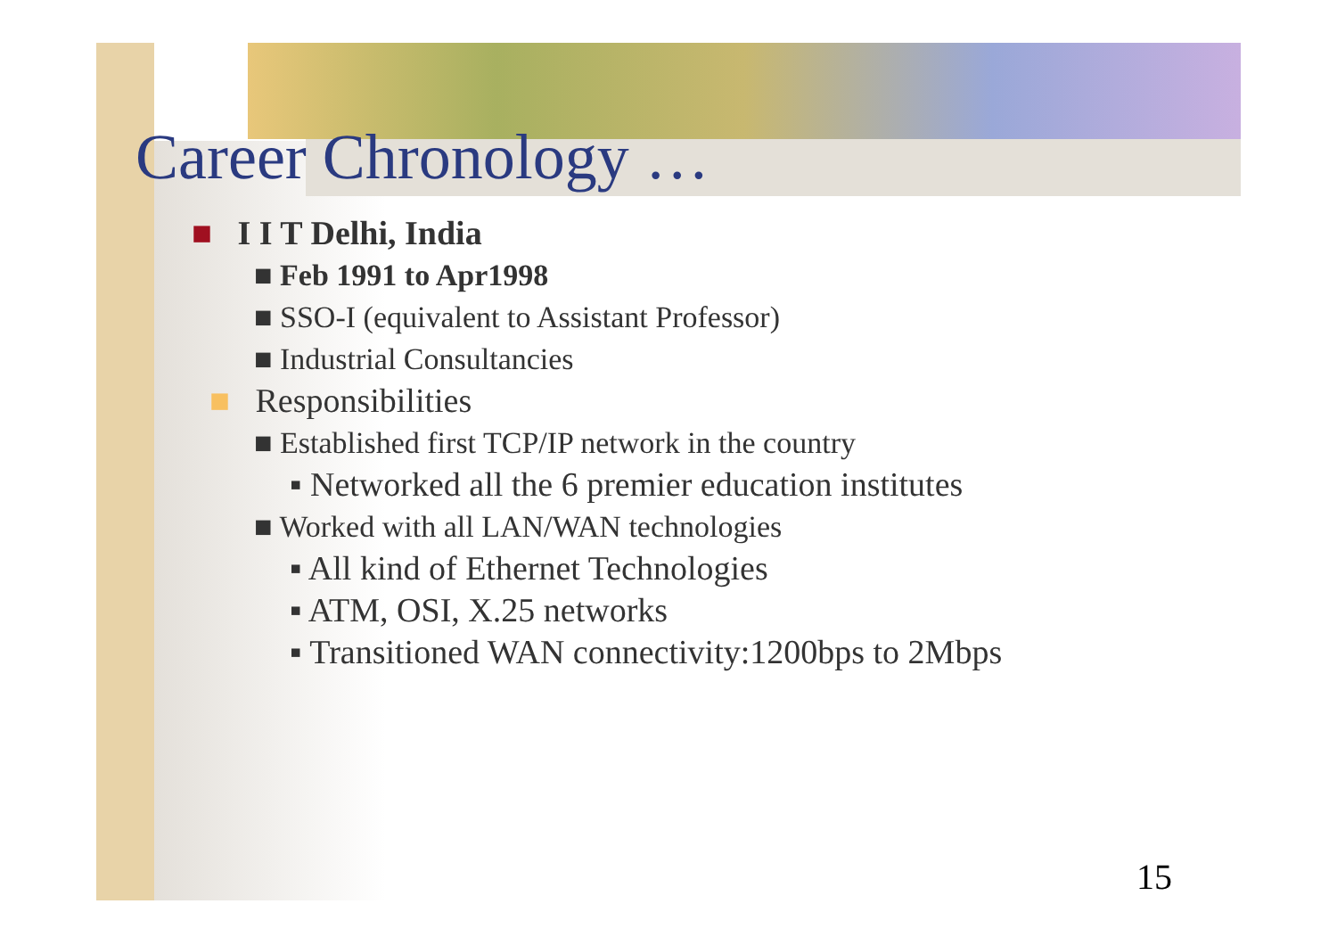Career Chronology …
■ I I T Delhi, India
■ Feb 1991 to Apr1998
■ SSO-I (equivalent to Assistant Professor)
■ Industrial Consultancies
■ Responsibilities
■ Established first TCP/IP network in the country
▪ Networked all the 6 premier education institutes
■ Worked with all LAN/WAN technologies
▪ All kind of Ethernet Technologies
▪ ATM, OSI, X.25 networks
▪ Transitioned WAN connectivity:1200bps to 2Mbps
15